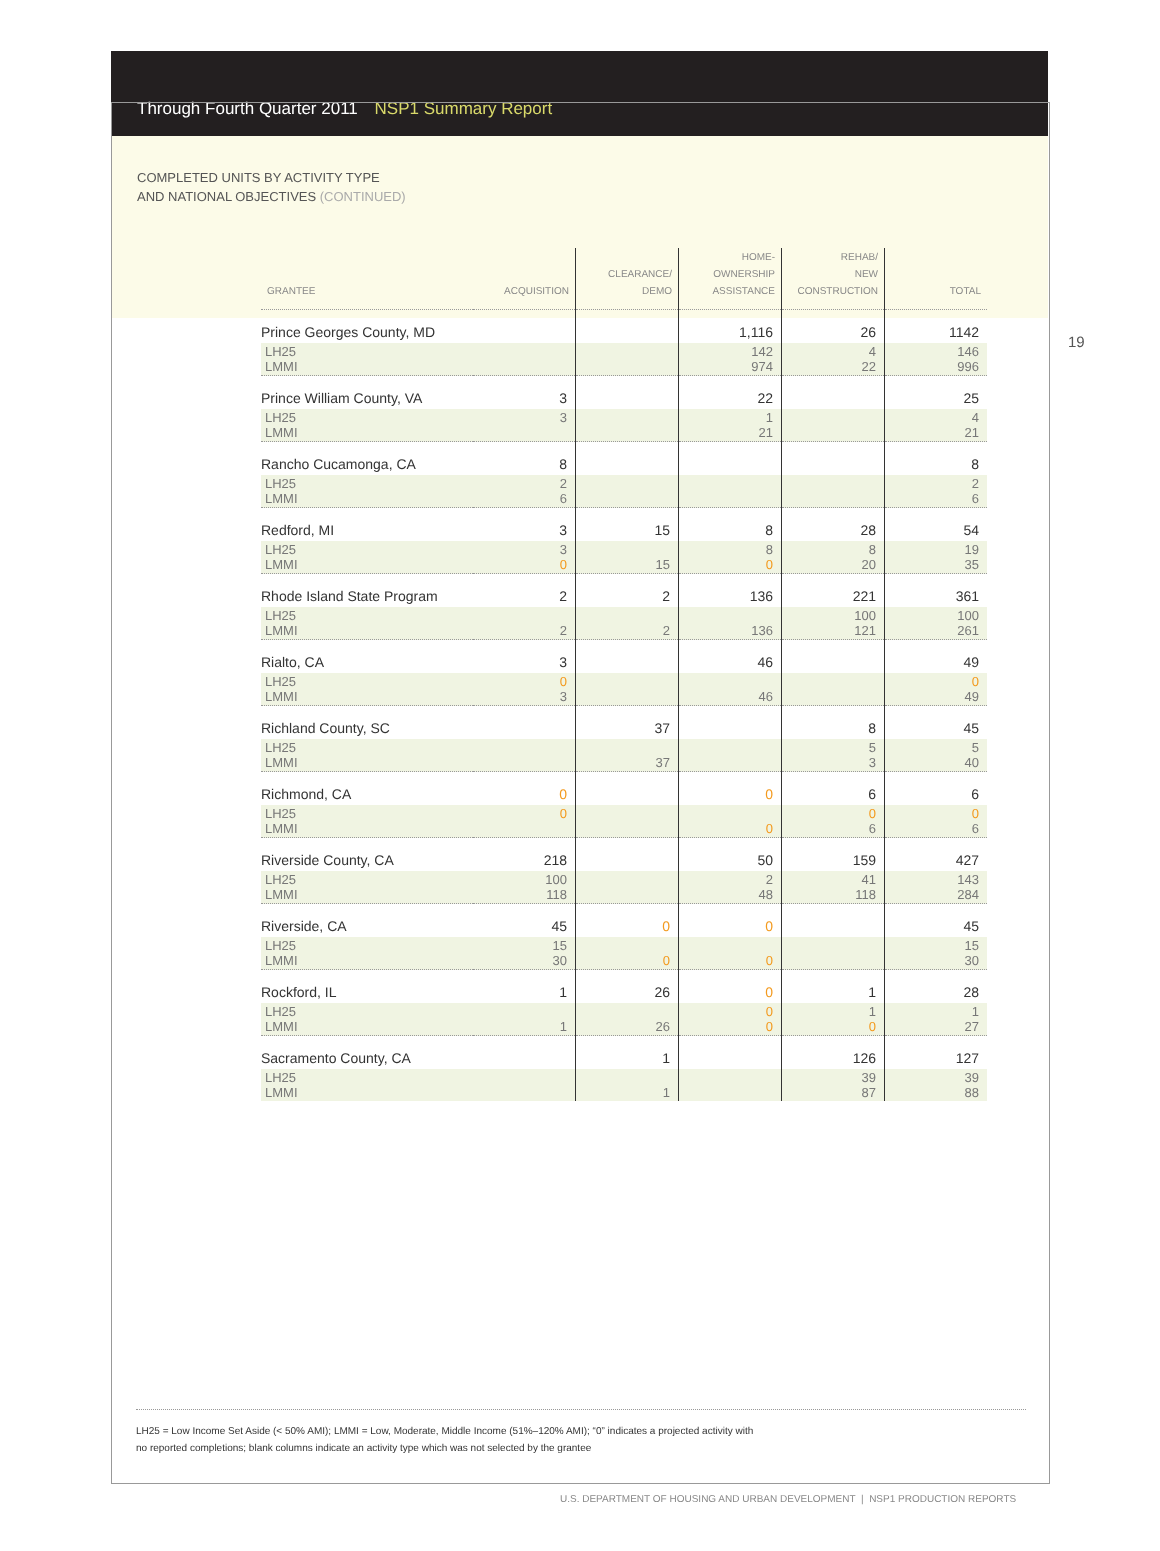Through Fourth Quarter 2011 NSP1 Summary Report
COMPLETED UNITS BY ACTIVITY TYPE
AND NATIONAL OBJECTIVES (CONTINUED)
19
| GRANTEE | ACQUISITION | CLEARANCE/ DEMO | HOME- OWNERSHIP ASSISTANCE | REHAB/ NEW CONSTRUCTION | TOTAL |
| --- | --- | --- | --- | --- | --- |
| Prince Georges County, MD | | | 1,116 | 26 | 1142 |
| LH25 LMMI | | | 142 974 | 4 22 | 146 996 |
| Prince William County, VA | 3 | | 22 | | 25 |
| LH25 LMMI | 3 | | 1 21 | | 4 21 |
| Rancho Cucamonga, CA | 8 | | | | 8 |
| LH25 LMMI | 2 6 | | | | 2 6 |
| Redford, MI | 3 | 15 | 8 | 28 | 54 |
| LH25 LMMI | 3 0 | 15 | 8 0 | 8 20 | 19 35 |
| Rhode Island State Program | 2 | 2 | 136 | 221 | 361 |
| LH25 LMMI | 2 | 2 | 136 | 100 121 | 100 261 |
| Rialto, CA | 3 | | 46 | | 49 |
| LH25 LMMI | 0 3 | | 46 | | 0 49 |
| Richland County, SC | | 37 | | 8 | 45 |
| LH25 LMMI | | 37 | | 5 3 | 5 40 |
| Richmond, CA | 0 | | 0 | 6 | 6 |
| LH25 LMMI | 0 | | 0 | 0 6 | 0 6 |
| Riverside County, CA | 218 | | 50 | 159 | 427 |
| LH25 LMMI | 100 118 | | 2 48 | 41 118 | 143 284 |
| Riverside, CA | 45 | 0 | 0 | | 45 |
| LH25 LMMI | 15 30 | 0 | 0 | | 15 30 |
| Rockford, IL | 1 | 26 | 0 | 1 | 28 |
| LH25 LMMI | 1 | 26 | 0 0 | 1 0 | 1 27 |
| Sacramento County, CA | | 1 | | 126 | 127 |
| LH25 LMMI | | 1 | | 39 87 | 39 88 |
LH25 = Low Income Set Aside (< 50% AMI); LMMI = Low, Moderate, Middle Income (51%–120% AMI); “0” indicates a projected activity with
no reported completions; blank columns indicate an activity type which was not selected by the grantee
U.S. DEPARTMENT OF HOUSING AND URBAN DEVELOPMENT | NSP1 PRODUCTION REPORTS